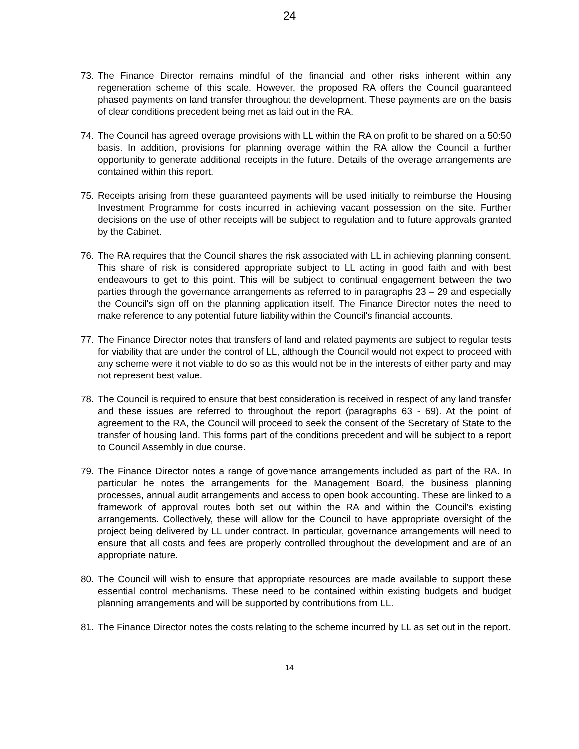24
73. The Finance Director remains mindful of the financial and other risks inherent within any regeneration scheme of this scale. However, the proposed RA offers the Council guaranteed phased payments on land transfer throughout the development. These payments are on the basis of clear conditions precedent being met as laid out in the RA.
74. The Council has agreed overage provisions with LL within the RA on profit to be shared on a 50:50 basis. In addition, provisions for planning overage within the RA allow the Council a further opportunity to generate additional receipts in the future. Details of the overage arrangements are contained within this report.
75. Receipts arising from these guaranteed payments will be used initially to reimburse the Housing Investment Programme for costs incurred in achieving vacant possession on the site. Further decisions on the use of other receipts will be subject to regulation and to future approvals granted by the Cabinet.
76. The RA requires that the Council shares the risk associated with LL in achieving planning consent. This share of risk is considered appropriate subject to LL acting in good faith and with best endeavours to get to this point. This will be subject to continual engagement between the two parties through the governance arrangements as referred to in paragraphs 23 – 29 and especially the Council's sign off on the planning application itself. The Finance Director notes the need to make reference to any potential future liability within the Council's financial accounts.
77. The Finance Director notes that transfers of land and related payments are subject to regular tests for viability that are under the control of LL, although the Council would not expect to proceed with any scheme were it not viable to do so as this would not be in the interests of either party and may not represent best value.
78. The Council is required to ensure that best consideration is received in respect of any land transfer and these issues are referred to throughout the report (paragraphs 63 - 69). At the point of agreement to the RA, the Council will proceed to seek the consent of the Secretary of State to the transfer of housing land. This forms part of the conditions precedent and will be subject to a report to Council Assembly in due course.
79. The Finance Director notes a range of governance arrangements included as part of the RA. In particular he notes the arrangements for the Management Board, the business planning processes, annual audit arrangements and access to open book accounting. These are linked to a framework of approval routes both set out within the RA and within the Council's existing arrangements. Collectively, these will allow for the Council to have appropriate oversight of the project being delivered by LL under contract. In particular, governance arrangements will need to ensure that all costs and fees are properly controlled throughout the development and are of an appropriate nature.
80. The Council will wish to ensure that appropriate resources are made available to support these essential control mechanisms. These need to be contained within existing budgets and budget planning arrangements and will be supported by contributions from LL.
81. The Finance Director notes the costs relating to the scheme incurred by LL as set out in the report.
14